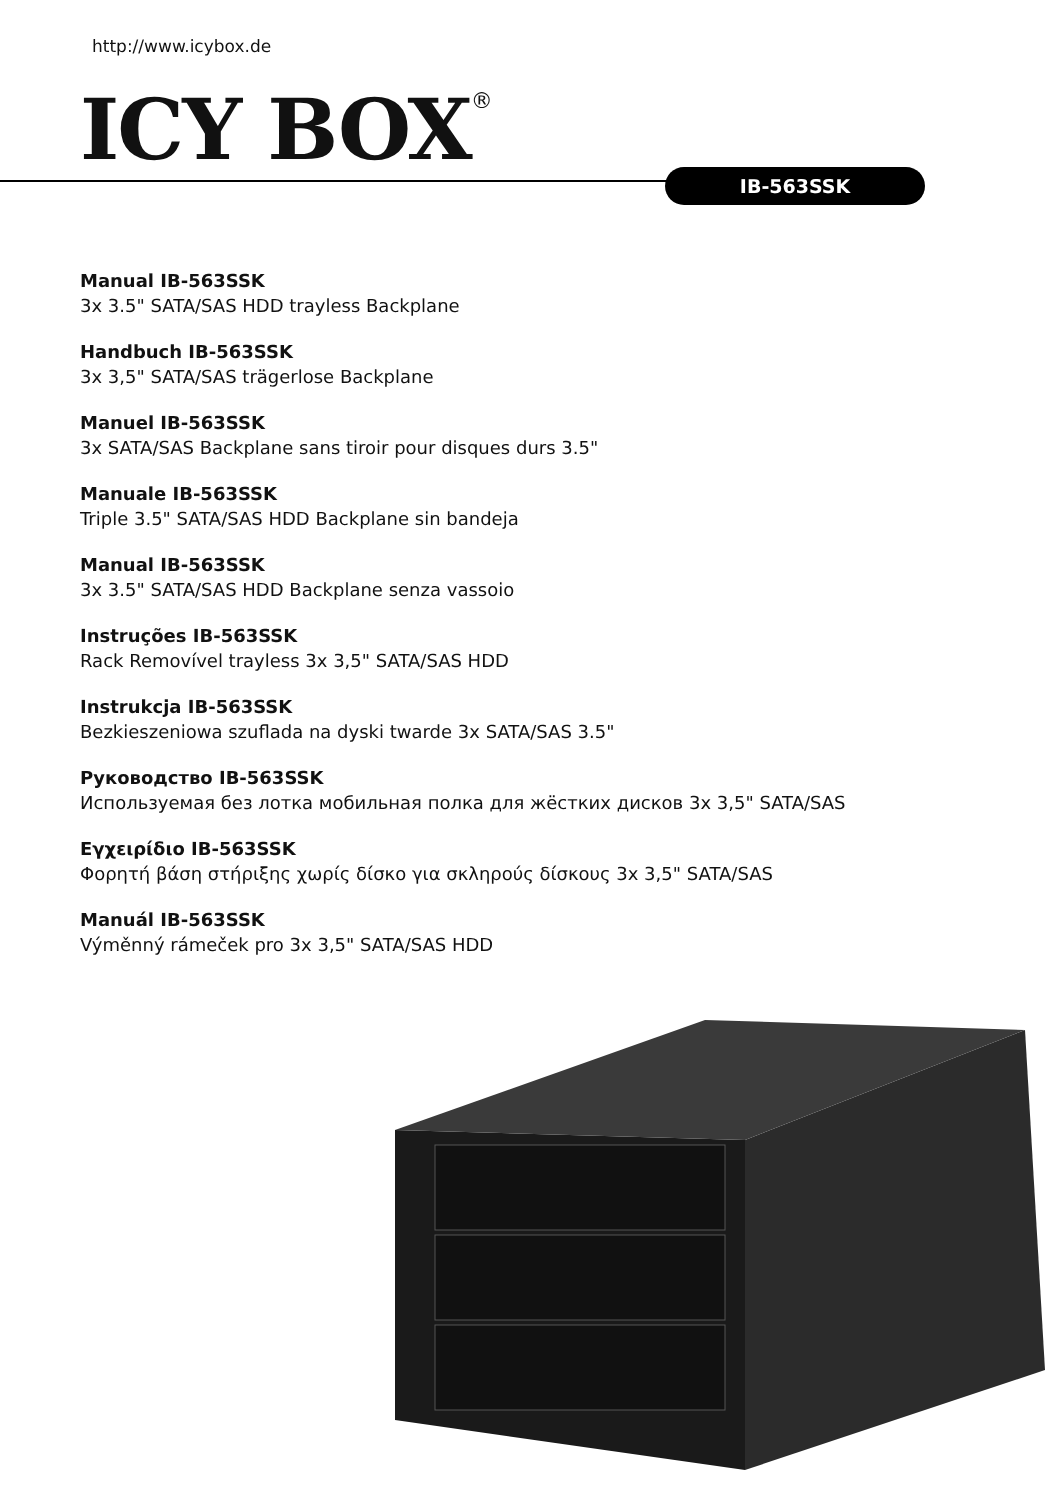http://www.icybox.de
ICY BOX<sup>®</sup> IB-563SSK
Manual IB-563SSK
3x 3.5" SATA/SAS HDD trayless Backplane
Handbuch IB-563SSK
3x 3,5" SATA/SAS trägerlose Backplane
Manuel IB-563SSK
3x SATA/SAS Backplane sans tiroir pour disques durs 3.5"
Manuale IB-563SSK
Triple 3.5" SATA/SAS HDD Backplane sin bandeja
Manual IB-563SSK
3x 3.5" SATA/SAS HDD Backplane senza vassoio
Instruções IB-563SSK
Rack Removível trayless 3x 3,5" SATA/SAS HDD
Instrukcja IB-563SSK
Bezkieszeniowa szuflada na dyski twarde 3x SATA/SAS 3.5"
Руководство IB-563SSK
Используемая без лотка мобильная полка для жёстких дисков 3x 3,5" SATA/SAS
Εγχειρίδιο IB-563SSK
Φορητή βάση στήριξης χωρίς δίσκο για σκληρούς δίσκους 3x 3,5" SATA/SAS
Manuál IB-563SSK
Výměnný rámeček pro 3x 3,5" SATA/SAS HDD